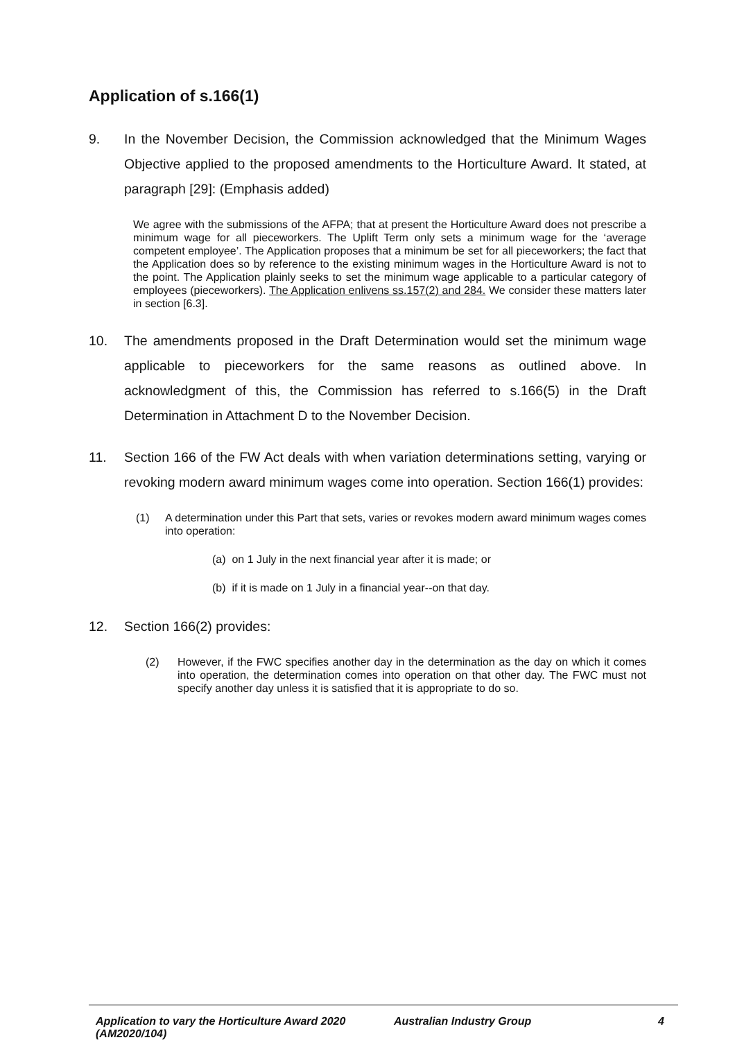Application of s.166(1)
9. In the November Decision, the Commission acknowledged that the Minimum Wages Objective applied to the proposed amendments to the Horticulture Award. It stated, at paragraph [29]: (Emphasis added)
We agree with the submissions of the AFPA; that at present the Horticulture Award does not prescribe a minimum wage for all pieceworkers. The Uplift Term only sets a minimum wage for the ‘average competent employee’. The Application proposes that a minimum be set for all pieceworkers; the fact that the Application does so by reference to the existing minimum wages in the Horticulture Award is not to the point. The Application plainly seeks to set the minimum wage applicable to a particular category of employees (pieceworkers). The Application enlivens ss.157(2) and 284. We consider these matters later in section [6.3].
10. The amendments proposed in the Draft Determination would set the minimum wage applicable to pieceworkers for the same reasons as outlined above. In acknowledgment of this, the Commission has referred to s.166(5) in the Draft Determination in Attachment D to the November Decision.
11. Section 166 of the FW Act deals with when variation determinations setting, varying or revoking modern award minimum wages come into operation. Section 166(1) provides:
(1) A determination under this Part that sets, varies or revokes modern award minimum wages comes into operation:
(a) on 1 July in the next financial year after it is made; or
(b) if it is made on 1 July in a financial year--on that day.
12. Section 166(2) provides:
(2) However, if the FWC specifies another day in the determination as the day on which it comes into operation, the determination comes into operation on that other day. The FWC must not specify another day unless it is satisfied that it is appropriate to do so.
Application to vary the Horticulture Award 2020 (AM2020/104) Australian Industry Group 4